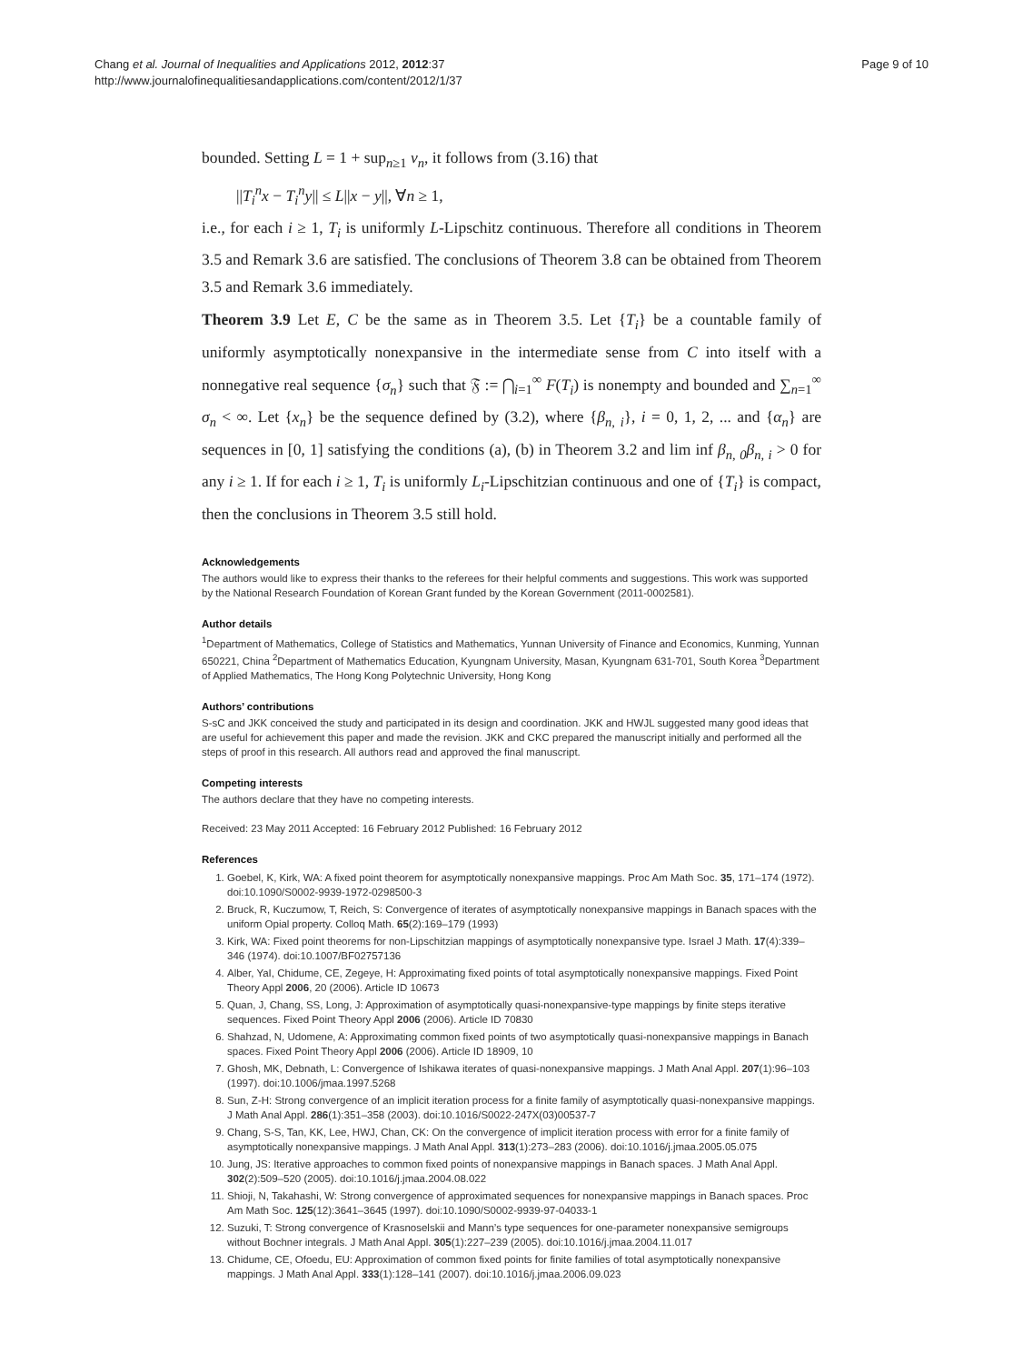Chang et al. Journal of Inequalities and Applications 2012, 2012:37
http://www.journalofinequalitiesandapplications.com/content/2012/1/37
Page 9 of 10
bounded. Setting L = 1 + sup<sub>n≥1</sub> v<sub>n</sub>, it follows from (3.16) that
||T<sub>i</sub><sup>n</sup>x − T<sub>i</sub><sup>n</sup>y|| ≤ L||x − y||, ∀n ≥ 1,
i.e., for each i ≥ 1, T<sub>i</sub> is uniformly L-Lipschitz continuous. Therefore all conditions in Theorem 3.5 and Remark 3.6 are satisfied. The conclusions of Theorem 3.8 can be obtained from Theorem 3.5 and Remark 3.6 immediately.
Theorem 3.9 Let E, C be the same as in Theorem 3.5. Let {T<sub>i</sub>} be a countable family of uniformly asymptotically nonexpansive in the intermediate sense from C into itself with a nonnegative real sequence {σ<sub>n</sub>} such that 𝔉 := ⋂<sub>i=1</sub><sup>∞</sup> F(T<sub>i</sub>) is nonempty and bounded and ∑<sub>n=1</sub><sup>∞</sup> σ<sub>n</sub> < ∞. Let {x<sub>n</sub>} be the sequence defined by (3.2), where {β<sub>n, i</sub>}, i = 0, 1, 2, ... and {α<sub>n</sub>} are sequences in [0, 1] satisfying the conditions (a), (b) in Theorem 3.2 and lim inf β<sub>n, 0</sub>β<sub>n, i</sub> > 0 for any i ≥ 1. If for each i ≥ 1, T<sub>i</sub> is uniformly L<sub>i</sub>-Lipschitzian continuous and one of {T<sub>i</sub>} is compact, then the conclusions in Theorem 3.5 still hold.
Acknowledgements
The authors would like to express their thanks to the referees for their helpful comments and suggestions. This work was supported by the National Research Foundation of Korean Grant funded by the Korean Government (2011-0002581).
Author details
<sup>1</sup> Department of Mathematics, College of Statistics and Mathematics, Yunnan University of Finance and Economics, Kunming, Yunnan 650221, China <sup>2</sup>Department of Mathematics Education, Kyungnam University, Masan, Kyungnam 631-701, South Korea <sup>3</sup>Department of Applied Mathematics, The Hong Kong Polytechnic University, Hong Kong
Authors’ contributions
S-sC and JKK conceived the study and participated in its design and coordination. JKK and HWJL suggested many good ideas that are useful for achievement this paper and made the revision. JKK and CKC prepared the manuscript initially and performed all the steps of proof in this research. All authors read and approved the final manuscript.
Competing interests
The authors declare that they have no competing interests.
Received: 23 May 2011 Accepted: 16 February 2012 Published: 16 February 2012
References
1. Goebel, K, Kirk, WA: A fixed point theorem for asymptotically nonexpansive mappings. Proc Am Math Soc. 35, 171–174 (1972). doi:10.1090/S0002-9939-1972-0298500-3
2. Bruck, R, Kuczumow, T, Reich, S: Convergence of iterates of asymptotically nonexpansive mappings in Banach spaces with the uniform Opial property. Colloq Math. 65(2):169–179 (1993)
3. Kirk, WA: Fixed point theorems for non-Lipschitzian mappings of asymptotically nonexpansive type. Israel J Math. 17(4):339–346 (1974). doi:10.1007/BF02757136
4. Alber, YaI, Chidume, CE, Zegeye, H: Approximating fixed points of total asymptotically nonexpansive mappings. Fixed Point Theory Appl 2006, 20 (2006). Article ID 10673
5. Quan, J, Chang, SS, Long, J: Approximation of asymptotically quasi-nonexpansive-type mappings by finite steps iterative sequences. Fixed Point Theory Appl 2006 (2006). Article ID 70830
6. Shahzad, N, Udomene, A: Approximating common fixed points of two asymptotically quasi-nonexpansive mappings in Banach spaces. Fixed Point Theory Appl 2006 (2006). Article ID 18909, 10
7. Ghosh, MK, Debnath, L: Convergence of Ishikawa iterates of quasi-nonexpansive mappings. J Math Anal Appl. 207(1):96–103 (1997). doi:10.1006/jmaa.1997.5268
8. Sun, Z-H: Strong convergence of an implicit iteration process for a finite family of asymptotically quasi-nonexpansive mappings. J Math Anal Appl. 286(1):351–358 (2003). doi:10.1016/S0022-247X(03)00537-7
9. Chang, S-S, Tan, KK, Lee, HWJ, Chan, CK: On the convergence of implicit iteration process with error for a finite family of asymptotically nonexpansive mappings. J Math Anal Appl. 313(1):273–283 (2006). doi:10.1016/j.jmaa.2005.05.075
10. Jung, JS: Iterative approaches to common fixed points of nonexpansive mappings in Banach spaces. J Math Anal Appl. 302(2):509–520 (2005). doi:10.1016/j.jmaa.2004.08.022
11. Shioji, N, Takahashi, W: Strong convergence of approximated sequences for nonexpansive mappings in Banach spaces. Proc Am Math Soc. 125(12):3641–3645 (1997). doi:10.1090/S0002-9939-97-04033-1
12. Suzuki, T: Strong convergence of Krasnoselskii and Mann’s type sequences for one-parameter nonexpansive semigroups without Bochner integrals. J Math Anal Appl. 305(1):227–239 (2005). doi:10.1016/j.jmaa.2004.11.017
13. Chidume, CE, Ofoedu, EU: Approximation of common fixed points for finite families of total asymptotically nonexpansive mappings. J Math Anal Appl. 333(1):128–141 (2007). doi:10.1016/j.jmaa.2006.09.023